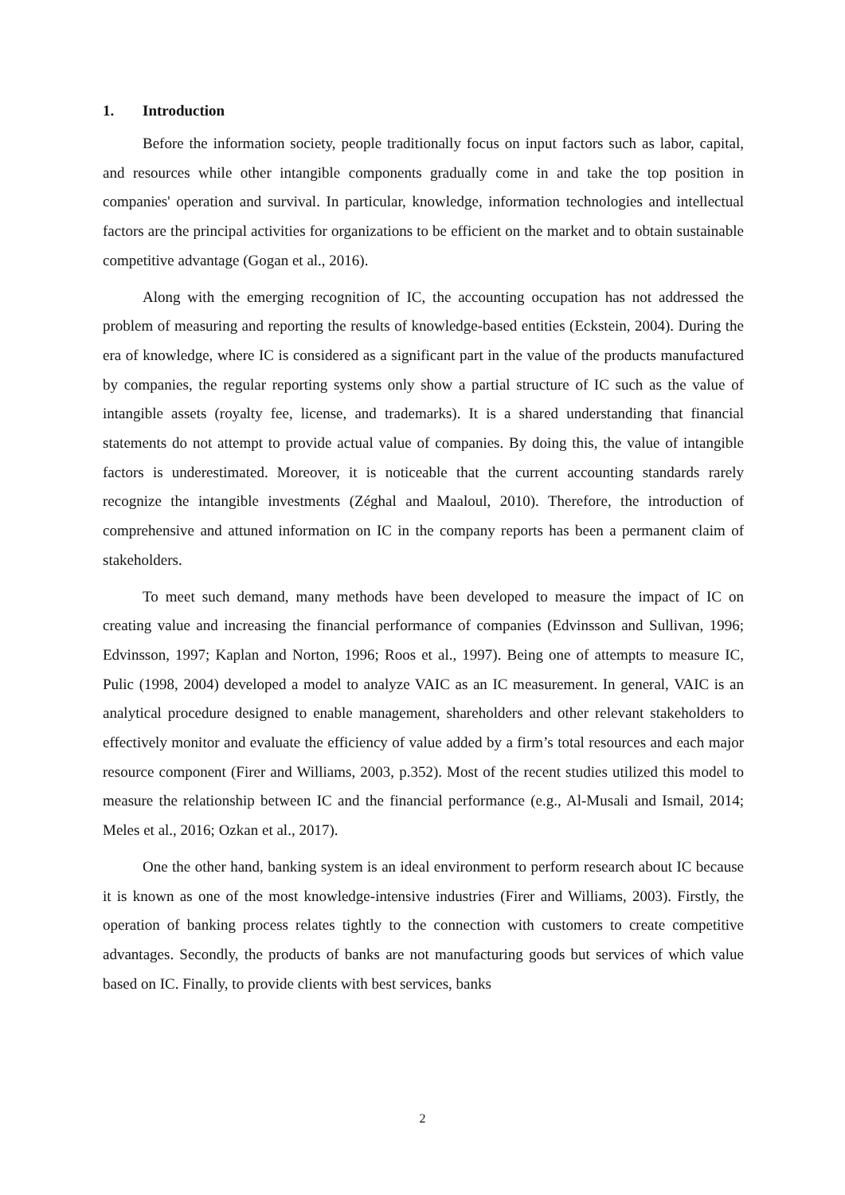1. Introduction
Before the information society, people traditionally focus on input factors such as labor, capital, and resources while other intangible components gradually come in and take the top position in companies' operation and survival. In particular, knowledge, information technologies and intellectual factors are the principal activities for organizations to be efficient on the market and to obtain sustainable competitive advantage (Gogan et al., 2016).
Along with the emerging recognition of IC, the accounting occupation has not addressed the problem of measuring and reporting the results of knowledge-based entities (Eckstein, 2004). During the era of knowledge, where IC is considered as a significant part in the value of the products manufactured by companies, the regular reporting systems only show a partial structure of IC such as the value of intangible assets (royalty fee, license, and trademarks). It is a shared understanding that financial statements do not attempt to provide actual value of companies. By doing this, the value of intangible factors is underestimated. Moreover, it is noticeable that the current accounting standards rarely recognize the intangible investments (Zéghal and Maaloul, 2010). Therefore, the introduction of comprehensive and attuned information on IC in the company reports has been a permanent claim of stakeholders.
To meet such demand, many methods have been developed to measure the impact of IC on creating value and increasing the financial performance of companies (Edvinsson and Sullivan, 1996; Edvinsson, 1997; Kaplan and Norton, 1996; Roos et al., 1997). Being one of attempts to measure IC, Pulic (1998, 2004) developed a model to analyze VAIC as an IC measurement. In general, VAIC is an analytical procedure designed to enable management, shareholders and other relevant stakeholders to effectively monitor and evaluate the efficiency of value added by a firm’s total resources and each major resource component (Firer and Williams, 2003, p.352). Most of the recent studies utilized this model to measure the relationship between IC and the financial performance (e.g., Al-Musali and Ismail, 2014; Meles et al., 2016; Ozkan et al., 2017).
One the other hand, banking system is an ideal environment to perform research about IC because it is known as one of the most knowledge-intensive industries (Firer and Williams, 2003). Firstly, the operation of banking process relates tightly to the connection with customers to create competitive advantages. Secondly, the products of banks are not manufacturing goods but services of which value based on IC. Finally, to provide clients with best services, banks
2